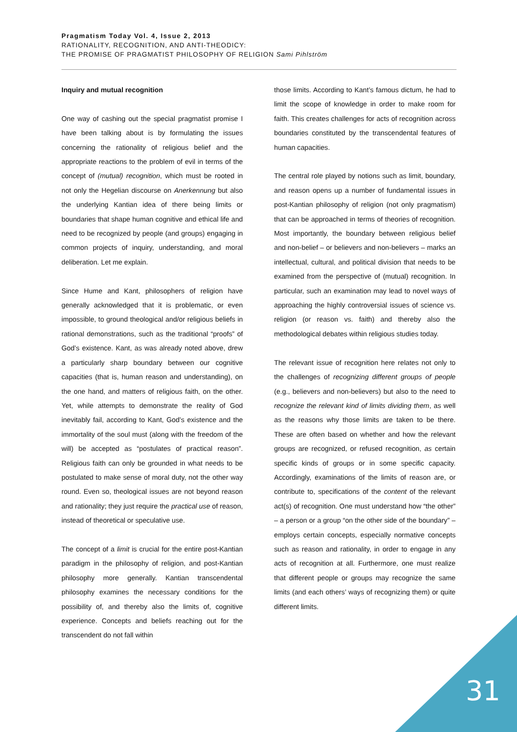Pragmatism Today Vol. 4, Issue 2, 2013
RATIONALITY, RECOGNITION, AND ANTI-THEODICY:
THE PROMISE OF PRAGMATIST PHILOSOPHY OF RELIGION Sami Pihlström
Inquiry and mutual recognition
One way of cashing out the special pragmatist promise I have been talking about is by formulating the issues concerning the rationality of religious belief and the appropriate reactions to the problem of evil in terms of the concept of (mutual) recognition, which must be rooted in not only the Hegelian discourse on Anerkennung but also the underlying Kantian idea of there being limits or boundaries that shape human cognitive and ethical life and need to be recognized by people (and groups) engaging in common projects of inquiry, understanding, and moral deliberation. Let me explain.
Since Hume and Kant, philosophers of religion have generally acknowledged that it is problematic, or even impossible, to ground theological and/or religious beliefs in rational demonstrations, such as the traditional “proofs” of God’s existence. Kant, as was already noted above, drew a particularly sharp boundary between our cognitive capacities (that is, human reason and understanding), on the one hand, and matters of religious faith, on the other. Yet, while attempts to demonstrate the reality of God inevitably fail, according to Kant, God’s existence and the immortality of the soul must (along with the freedom of the will) be accepted as “postulates of practical reason”. Religious faith can only be grounded in what needs to be postulated to make sense of moral duty, not the other way round. Even so, theological issues are not beyond reason and rationality; they just require the practical use of reason, instead of theoretical or speculative use.
The concept of a limit is crucial for the entire post-Kantian paradigm in the philosophy of religion, and post-Kantian philosophy more generally. Kantian transcendental philosophy examines the necessary conditions for the possibility of, and thereby also the limits of, cognitive experience. Concepts and beliefs reaching out for the transcendent do not fall within
those limits. According to Kant’s famous dictum, he had to limit the scope of knowledge in order to make room for faith. This creates challenges for acts of recognition across boundaries constituted by the transcendental features of human capacities.
The central role played by notions such as limit, boundary, and reason opens up a number of fundamental issues in post-Kantian philosophy of religion (not only pragmatism) that can be approached in terms of theories of recognition. Most importantly, the boundary between religious belief and non-belief – or believers and non-believers – marks an intellectual, cultural, and political division that needs to be examined from the perspective of (mutual) recognition. In particular, such an examination may lead to novel ways of approaching the highly controversial issues of science vs. religion (or reason vs. faith) and thereby also the methodological debates within religious studies today.
The relevant issue of recognition here relates not only to the challenges of recognizing different groups of people (e.g., believers and non-believers) but also to the need to recognize the relevant kind of limits dividing them, as well as the reasons why those limits are taken to be there. These are often based on whether and how the relevant groups are recognized, or refused recognition, as certain specific kinds of groups or in some specific capacity. Accordingly, examinations of the limits of reason are, or contribute to, specifications of the content of the relevant act(s) of recognition. One must understand how “the other” – a person or a group “on the other side of the boundary” – employs certain concepts, especially normative concepts such as reason and rationality, in order to engage in any acts of recognition at all. Furthermore, one must realize that different people or groups may recognize the same limits (and each others’ ways of recognizing them) or quite different limits.
31